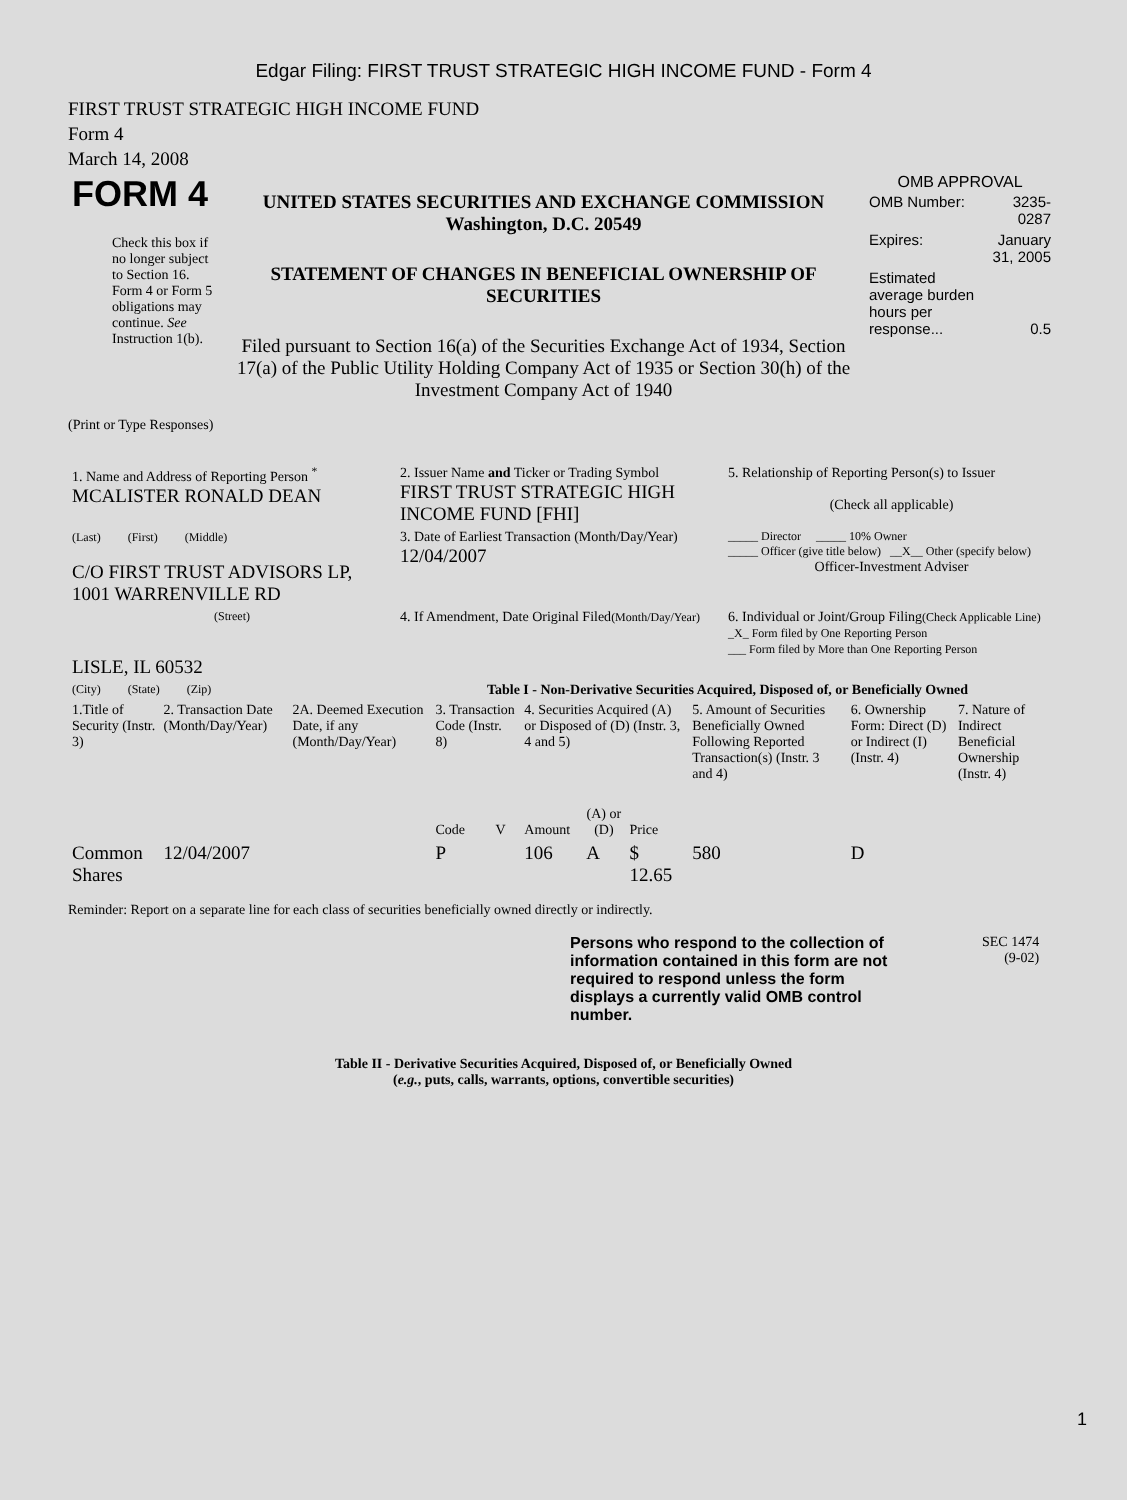Edgar Filing: FIRST TRUST STRATEGIC HIGH INCOME FUND - Form 4
FIRST TRUST STRATEGIC HIGH INCOME FUND
Form 4
March 14, 2008
| FORM 4 Check this box if no longer subject to Section 16. Form 4 or Form 5 obligations may continue. See Instruction 1(b). | UNITED STATES SECURITIES AND EXCHANGE COMMISSION Washington, D.C. 20549 STATEMENT OF CHANGES IN BENEFICIAL OWNERSHIP OF SECURITIES Filed pursuant to Section 16(a) of the Securities Exchange Act of 1934, Section 17(a) of the Public Utility Holding Company Act of 1935 or Section 30(h) of the Investment Company Act of 1940 | OMB APPROVAL / OMB Number: / 3235-0287 / / Expires: / January 31, 2005 / / Estimated average burden hours per response... / 0.5 / |
(Print or Type Responses)
| 1. Name and Address of Reporting Person <sup>*</sup> MCALISTER RONALD DEAN | 2. Issuer Name and Ticker or Trading Symbol FIRST TRUST STRATEGIC HIGH INCOME FUND [FHI] | 5. Relationship of Reporting Person(s) to Issuer (Check all applicable) |
| (Last) (First) (Middle) C/O FIRST TRUST ADVISORS LP, 1001 WARRENVILLE RD | 3. Date of Earliest Transaction (Month/Day/Year) 12/04/2007 | _____ Director _____ 10% Owner _____ Officer (give title below) __X__ Other (specify below) Officer-Investment Adviser |
| (Street) LISLE, IL 60532 | 4. If Amendment, Date Original Filed (Month/Day/Year) | 6. Individual or Joint/Group Filing (Check Applicable Line) _X_ Form filed by One Reporting Person ___ Form filed by More than One Reporting Person |
| (City) (State) (Zip) | Table I - Non-Derivative Securities Acquired, Disposed of, or Beneficially Owned | |
| 1.Title of Security (Instr. 3) | 2. Transaction Date (Month/Day/Year) | 2A. Deemed Execution Date, if any (Month/Day/Year) | 3. Transaction Code (Instr. 8) | | 4. Securities Acquired (A) or Disposed of (D) (Instr. 3, 4 and 5) | | | 5. Amount of Securities Beneficially Owned Following Reported Transaction(s) (Instr. 3 and 4) | 6. Ownership Form: Direct (D) or Indirect (I) (Instr. 4) | 7. Nature of Indirect Beneficial Ownership (Instr. 4) |
| --- | --- | --- | --- | --- | --- | --- | --- | --- | --- | --- |
| | | | Code | V | Amount | (A) or (D) | Price | | | |
| Common Shares | 12/04/2007 | | P | | 106 | A | $ 12.65 | 580 | D | |
Reminder: Report on a separate line for each class of securities beneficially owned directly or indirectly.
| | Persons who respond to the collection of information contained in this form are not required to respond unless the form displays a currently valid OMB control number. | SEC 1474 (9-02) | |
Table II - Derivative Securities Acquired, Disposed of, or Beneficially Owned
(e.g., puts, calls, warrants, options, convertible securities)
1